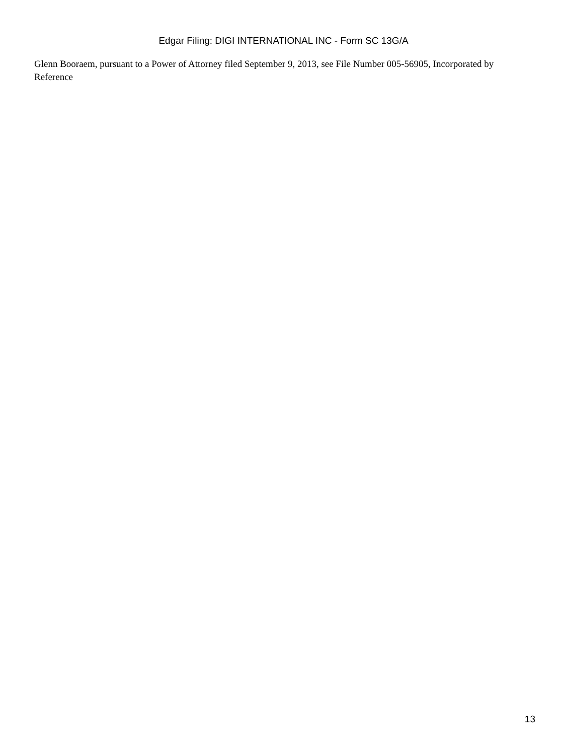Edgar Filing: DIGI INTERNATIONAL INC - Form SC 13G/A
Glenn Booraem, pursuant to a Power of Attorney filed September 9, 2013, see File Number 005-56905, Incorporated by Reference
13